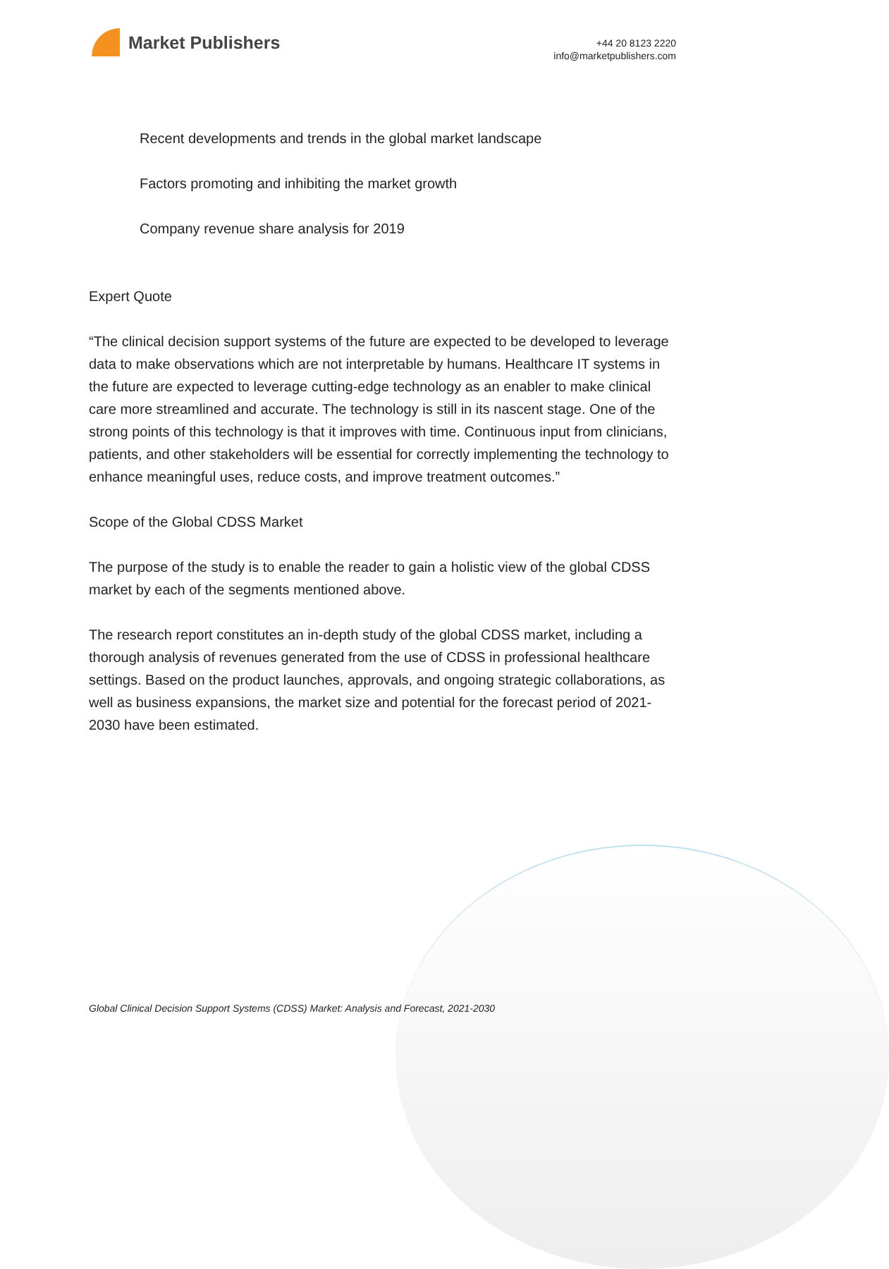Market Publishers
+44 20 8123 2220
info@marketpublishers.com
Recent developments and trends in the global market landscape
Factors promoting and inhibiting the market growth
Company revenue share analysis for 2019
Expert Quote
“The clinical decision support systems of the future are expected to be developed to leverage data to make observations which are not interpretable by humans. Healthcare IT systems in the future are expected to leverage cutting-edge technology as an enabler to make clinical care more streamlined and accurate. The technology is still in its nascent stage. One of the strong points of this technology is that it improves with time. Continuous input from clinicians, patients, and other stakeholders will be essential for correctly implementing the technology to enhance meaningful uses, reduce costs, and improve treatment outcomes.”
Scope of the Global CDSS Market
The purpose of the study is to enable the reader to gain a holistic view of the global CDSS market by each of the segments mentioned above.
The research report constitutes an in-depth study of the global CDSS market, including a thorough analysis of revenues generated from the use of CDSS in professional healthcare settings. Based on the product launches, approvals, and ongoing strategic collaborations, as well as business expansions, the market size and potential for the forecast period of 2021-2030 have been estimated.
Global Clinical Decision Support Systems (CDSS) Market: Analysis and Forecast, 2021-2030